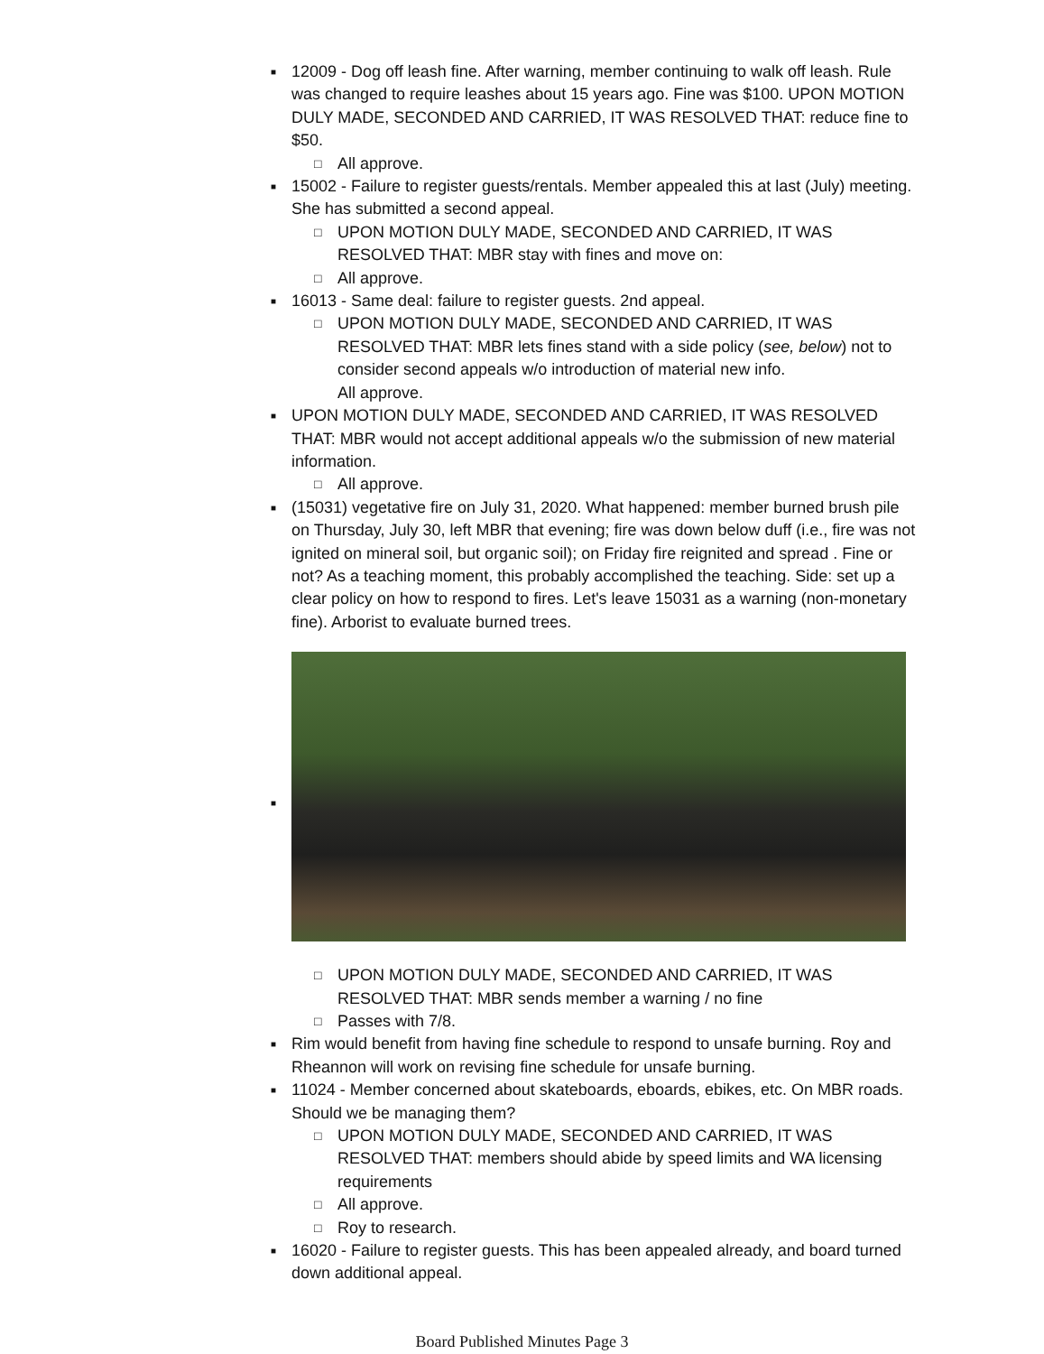■ 12009 - Dog off leash fine. After warning, member continuing to walk off leash. Rule was changed to require leashes about 15 years ago. Fine was $100. UPON MOTION DULY MADE, SECONDED AND CARRIED, IT WAS RESOLVED THAT: reduce fine to $50.
□ All approve.
■ 15002 - Failure to register guests/rentals. Member appealed this at last (July) meeting. She has submitted a second appeal.
□ UPON MOTION DULY MADE, SECONDED AND CARRIED, IT WAS RESOLVED THAT: MBR stay with fines and move on:
□ All approve.
■ 16013 - Same deal: failure to register guests. 2nd appeal.
□ UPON MOTION DULY MADE, SECONDED AND CARRIED, IT WAS RESOLVED THAT: MBR lets fines stand with a side policy (see, below) not to consider second appeals w/o introduction of material new info.
All approve.
■ UPON MOTION DULY MADE, SECONDED AND CARRIED, IT WAS RESOLVED THAT: MBR would not accept additional appeals w/o the submission of new material information.
□ All approve.
■ (15031) vegetative fire on July 31, 2020. What happened: member burned brush pile on Thursday, July 30, left MBR that evening; fire was down below duff (i.e., fire was not ignited on mineral soil, but organic soil); on Friday fire reignited and spread . Fine or not? As a teaching moment, this probably accomplished the teaching. Side: set up a clear policy on how to respond to fires. Let's leave 15031 as a warning (non-monetary fine). Arborist to evaluate burned trees.
■
□ UPON MOTION DULY MADE, SECONDED AND CARRIED, IT WAS RESOLVED THAT: MBR sends member a warning / no fine
□ Passes with 7/8.
■ Rim would benefit from having fine schedule to respond to unsafe burning. Roy and Rheannon will work on revising fine schedule for unsafe burning.
■ 11024 - Member concerned about skateboards, eboards, ebikes, etc. On MBR roads. Should we be managing them?
□ UPON MOTION DULY MADE, SECONDED AND CARRIED, IT WAS RESOLVED THAT: members should abide by speed limits and WA licensing requirements
□ All approve.
□ Roy to research.
■ 16020 - Failure to register guests. This has been appealed already, and board turned down additional appeal.
Board Published Minutes Page 3